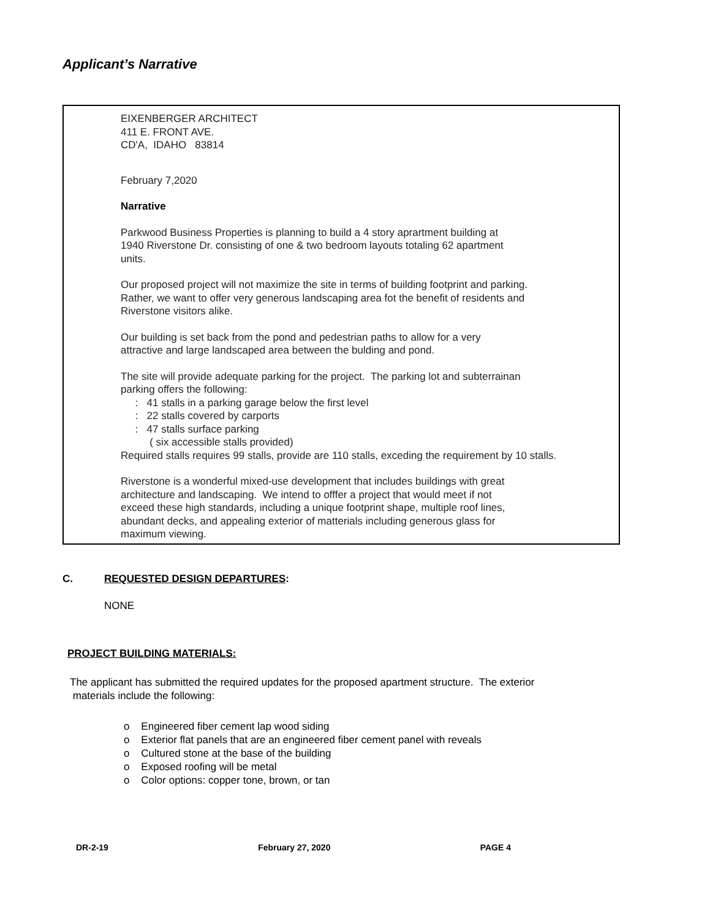Applicant’s Narrative
EIXENBERGER ARCHITECT
411 E. FRONT AVE.
CD'A, IDAHO 83814
February 7,2020
Narrative
Parkwood Business Properties is planning to build a 4 story aprartment building at
1940 Riverstone Dr. consisting of one & two bedroom layouts totaling 62 apartment
units.
Our proposed project will not maximize the site in terms of building footprint and parking.
Rather, we want to offer very generous landscaping area fot the benefit of residents and
Riverstone visitors alike.
Our building is set back from the pond and pedestrian paths to allow for a very
attractive and large landscaped area between the bulding and pond.
The site will provide adequate parking for the project. The parking lot and subterrainan
parking offers the following:
: 41 stalls in a parking garage below the first level
: 22 stalls covered by carports
: 47 stalls surface parking
( six accessible stalls provided)
Required stalls requires 99 stalls, provide are 110 stalls, exceding the requirement by 10 stalls.
Riverstone is a wonderful mixed-use development that includes buildings with great
architecture and landscaping. We intend to offfer a project that would meet if not
exceed these high standards, including a unique footprint shape, multiple roof lines,
abundant decks, and appealing exterior of matterials including generous glass for
maximum viewing.
C. REQUESTED DESIGN DEPARTURES:
NONE
PROJECT BUILDING MATERIALS:
The applicant has submitted the required updates for the proposed apartment structure. The exterior
materials include the following:
o Engineered fiber cement lap wood siding
o Exterior flat panels that are an engineered fiber cement panel with reveals
o Cultured stone at the base of the building
o Exposed roofing will be metal
o Color options: copper tone, brown, or tan
DR-2-19 February 27, 2020 PAGE 4